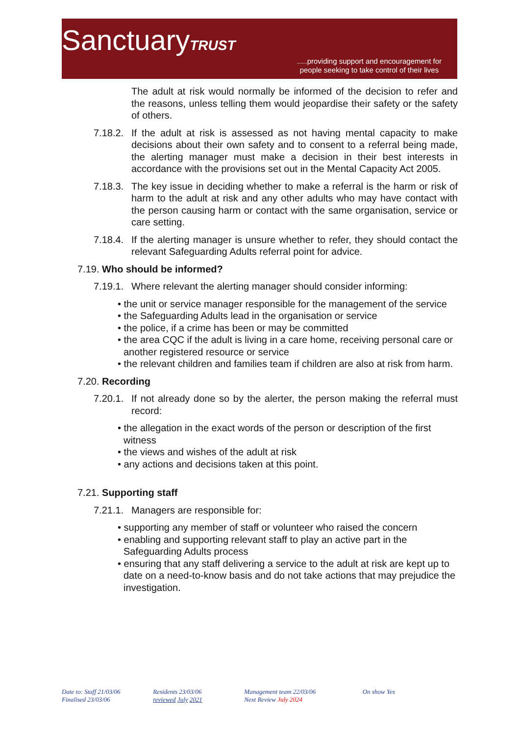SanctuaryTRUST
.....providing support and encouragement for
people seeking to take control of their lives
The adult at risk would normally be informed of the decision to refer and the reasons, unless telling them would jeopardise their safety or the safety of others.
7.18.2. If the adult at risk is assessed as not having mental capacity to make decisions about their own safety and to consent to a referral being made, the alerting manager must make a decision in their best interests in accordance with the provisions set out in the Mental Capacity Act 2005.
7.18.3. The key issue in deciding whether to make a referral is the harm or risk of harm to the adult at risk and any other adults who may have contact with the person causing harm or contact with the same organisation, service or care setting.
7.18.4. If the alerting manager is unsure whether to refer, they should contact the relevant Safeguarding Adults referral point for advice.
7.19. Who should be informed?
7.19.1. Where relevant the alerting manager should consider informing:
• the unit or service manager responsible for the management of the service
• the Safeguarding Adults lead in the organisation or service
• the police, if a crime has been or may be committed
• the area CQC if the adult is living in a care home, receiving personal care or another registered resource or service
• the relevant children and families team if children are also at risk from harm.
7.20. Recording
7.20.1. If not already done so by the alerter, the person making the referral must record:
• the allegation in the exact words of the person or description of the first witness
• the views and wishes of the adult at risk
• any actions and decisions taken at this point.
7.21. Supporting staff
7.21.1. Managers are responsible for:
• supporting any member of staff or volunteer who raised the concern
• enabling and supporting relevant staff to play an active part in the Safeguarding Adults process
• ensuring that any staff delivering a service to the adult at risk are kept up to date on a need-to-know basis and do not take actions that may prejudice the investigation.
Date to: Staff 21/03/06
Finalised 23/03/06
Residents 23/03/06
reviewed July 2021
Management team 22/03/06
Next Review July 2024
On show Yes